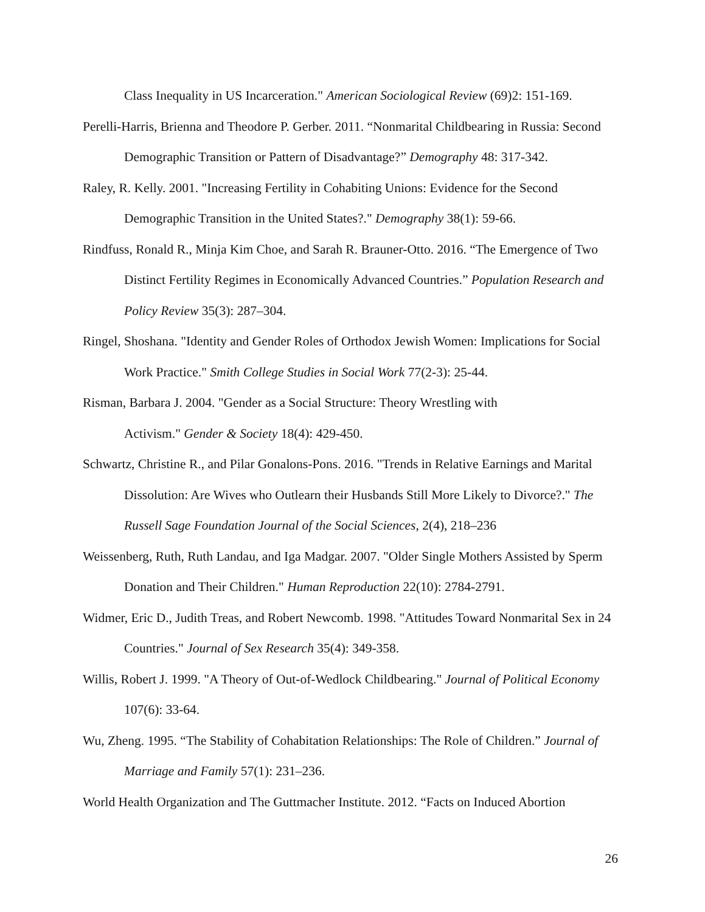Class Inequality in US Incarceration." American Sociological Review (69)2: 151-169.
Perelli-Harris, Brienna and Theodore P. Gerber. 2011. “Nonmarital Childbearing in Russia: Second Demographic Transition or Pattern of Disadvantage?” Demography 48: 317-342.
Raley, R. Kelly. 2001. "Increasing Fertility in Cohabiting Unions: Evidence for the Second Demographic Transition in the United States?." Demography 38(1): 59-66.
Rindfuss, Ronald R., Minja Kim Choe, and Sarah R. Brauner-Otto. 2016. “The Emergence of Two Distinct Fertility Regimes in Economically Advanced Countries.” Population Research and Policy Review 35(3): 287–304.
Ringel, Shoshana. "Identity and Gender Roles of Orthodox Jewish Women: Implications for Social Work Practice." Smith College Studies in Social Work 77(2-3): 25-44.
Risman, Barbara J. 2004. "Gender as a Social Structure: Theory Wrestling with
Activism." Gender & Society 18(4): 429-450.
Schwartz, Christine R., and Pilar Gonalons-Pons. 2016. "Trends in Relative Earnings and Marital Dissolution: Are Wives who Outlearn their Husbands Still More Likely to Divorce?." The Russell Sage Foundation Journal of the Social Sciences, 2(4), 218–236
Weissenberg, Ruth, Ruth Landau, and Iga Madgar. 2007. "Older Single Mothers Assisted by Sperm Donation and Their Children." Human Reproduction 22(10): 2784-2791.
Widmer, Eric D., Judith Treas, and Robert Newcomb. 1998. "Attitudes Toward Nonmarital Sex in 24 Countries." Journal of Sex Research 35(4): 349-358.
Willis, Robert J. 1999. "A Theory of Out-of-Wedlock Childbearing." Journal of Political Economy 107(6): 33-64.
Wu, Zheng. 1995. “The Stability of Cohabitation Relationships: The Role of Children.” Journal of Marriage and Family 57(1): 231–236.
World Health Organization and The Guttmacher Institute. 2012. “Facts on Induced Abortion
26